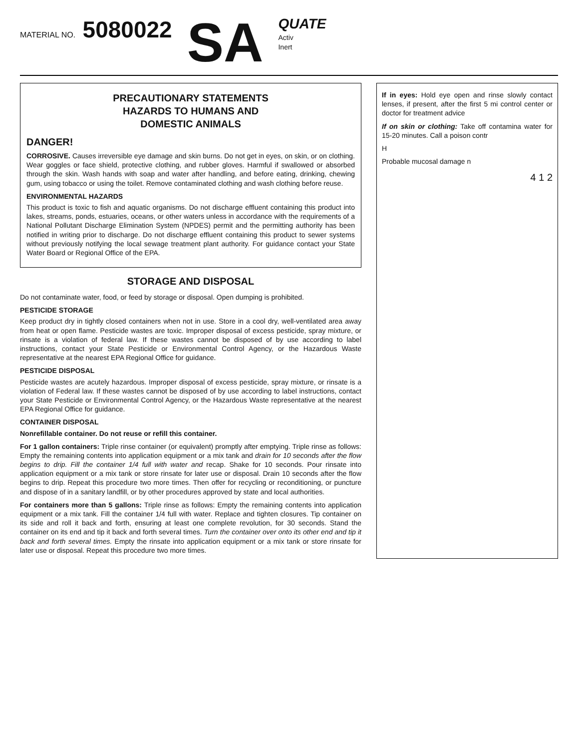MATERIAL NO. 5080022
SA
QUATE
Activ
Inert
PRECAUTIONARY STATEMENTS
HAZARDS TO HUMANS AND
DOMESTIC ANIMALS
DANGER!
CORROSIVE. Causes irreversible eye damage and skin burns. Do not get in eyes, on skin, or on clothing. Wear goggles or face shield, protective clothing, and rubber gloves. Harmful if swallowed or absorbed through the skin. Wash hands with soap and water after handling, and before eating, drinking, chewing gum, using tobacco or using the toilet. Remove contaminated clothing and wash clothing before reuse.
ENVIRONMENTAL HAZARDS
This product is toxic to fish and aquatic organisms. Do not discharge effluent containing this product into lakes, streams, ponds, estuaries, oceans, or other waters unless in accordance with the requirements of a National Pollutant Discharge Elimination System (NPDES) permit and the permitting authority has been notified in writing prior to discharge. Do not discharge effluent containing this product to sewer systems without previously notifying the local sewage treatment plant authority. For guidance contact your State Water Board or Regional Office of the EPA.
STORAGE AND DISPOSAL
Do not contaminate water, food, or feed by storage or disposal. Open dumping is prohibited.
PESTICIDE STORAGE
Keep product dry in tightly closed containers when not in use. Store in a cool dry, well-ventilated area away from heat or open flame. Pesticide wastes are toxic. Improper disposal of excess pesticide, spray mixture, or rinsate is a violation of federal law. If these wastes cannot be disposed of by use according to label instructions, contact your State Pesticide or Environmental Control Agency, or the Hazardous Waste representative at the nearest EPA Regional Office for guidance.
PESTICIDE DISPOSAL
Pesticide wastes are acutely hazardous. Improper disposal of excess pesticide, spray mixture, or rinsate is a violation of Federal law. If these wastes cannot be disposed of by use according to label instructions, contact your State Pesticide or Environmental Control Agency, or the Hazardous Waste representative at the nearest EPA Regional Office for guidance.
CONTAINER DISPOSAL
Nonrefillable container. Do not reuse or refill this container.
For 1 gallon containers: Triple rinse container (or equivalent) promptly after emptying. Triple rinse as follows: Empty the remaining contents into application equipment or a mix tank and drain for 10 seconds after the flow begins to drip. Fill the container 1/4 full with water and recap. Shake for 10 seconds. Pour rinsate into application equipment or a mix tank or store rinsate for later use or disposal. Drain 10 seconds after the flow begins to drip. Repeat this procedure two more times. Then offer for recycling or reconditioning, or puncture and dispose of in a sanitary landfill, or by other procedures approved by state and local authorities.
For containers more than 5 gallons: Triple rinse as follows: Empty the remaining contents into application equipment or a mix tank. Fill the container 1/4 full with water. Replace and tighten closures. Tip container on its side and roll it back and forth, ensuring at least one complete revolution, for 30 seconds. Stand the container on its end and tip it back and forth several times. Turn the container over onto its other end and tip it back and forth several times. Empty the rinsate into application equipment or a mix tank or store rinsate for later use or disposal. Repeat this procedure two more times.
If in eyes: Hold eye open and rinse slowly contact lenses, if present, after the first 5 mi control center or doctor for treatment advice
If on skin or clothing: Take off contamina water for 15-20 minutes. Call a poison contr
H
Probable mucosal damage n
4 1 2